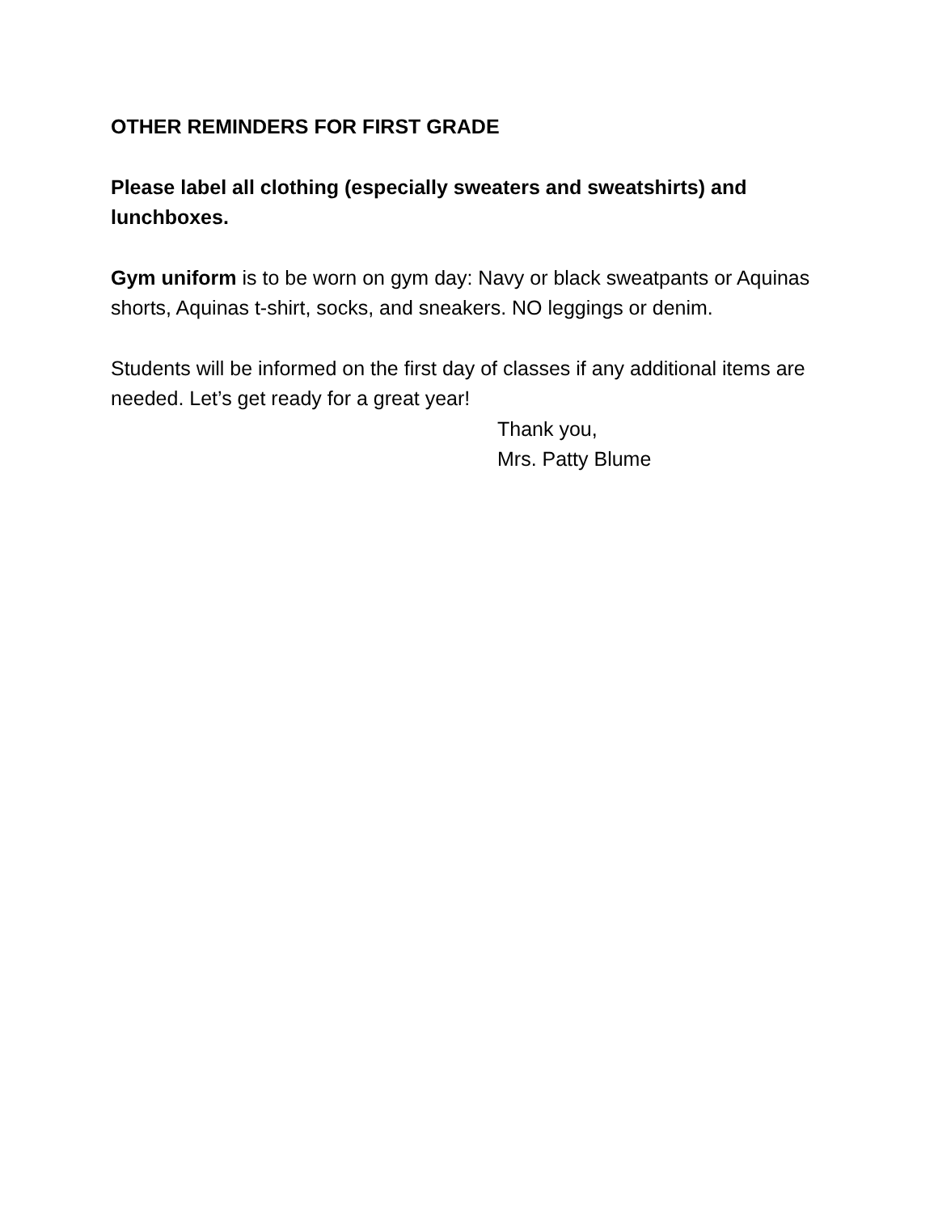OTHER REMINDERS FOR FIRST GRADE
Please label all clothing (especially sweaters and sweatshirts) and lunchboxes.
Gym uniform is to be worn on gym day: Navy or black sweatpants or Aquinas shorts, Aquinas t-shirt, socks, and sneakers. NO leggings or denim.
Students will be informed on the first day of classes if any additional items are needed. Let’s get ready for a great year!
Thank you,
Mrs. Patty Blume